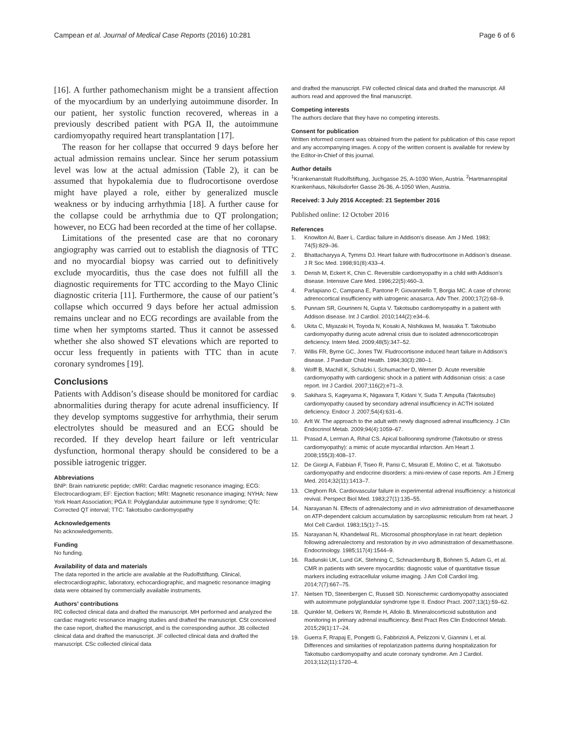Campean et al. Journal of Medical Case Reports (2016) 10:281 Page 6 of 6
[16]. A further pathomechanism might be a transient affection of the myocardium by an underlying autoimmune disorder. In our patient, her systolic function recovered, whereas in a previously described patient with PGA II, the autoimmune cardiomyopathy required heart transplantation [17].
The reason for her collapse that occurred 9 days before her actual admission remains unclear. Since her serum potassium level was low at the actual admission (Table 2), it can be assumed that hypokalemia due to fludrocortisone overdose might have played a role, either by generalized muscle weakness or by inducing arrhythmia [18]. A further cause for the collapse could be arrhythmia due to QT prolongation; however, no ECG had been recorded at the time of her collapse.
Limitations of the presented case are that no coronary angiography was carried out to establish the diagnosis of TTC and no myocardial biopsy was carried out to definitively exclude myocarditis, thus the case does not fulfill all the diagnostic requirements for TTC according to the Mayo Clinic diagnostic criteria [11]. Furthermore, the cause of our patient’s collapse which occurred 9 days before her actual admission remains unclear and no ECG recordings are available from the time when her symptoms started. Thus it cannot be assessed whether she also showed ST elevations which are reported to occur less frequently in patients with TTC than in acute coronary syndromes [19].
Conclusions
Patients with Addison’s disease should be monitored for cardiac abnormalities during therapy for acute adrenal insufficiency. If they develop symptoms suggestive for arrhythmia, their serum electrolytes should be measured and an ECG should be recorded. If they develop heart failure or left ventricular dysfunction, hormonal therapy should be considered to be a possible iatrogenic trigger.
Abbreviations
BNP: Brain natriuretic peptide; cMRI: Cardiac magnetic resonance imaging; ECG: Electrocardiogram; EF: Ejection fraction; MRI: Magnetic resonance imaging; NYHA: New York Heart Association; PGA II: Polyglandular autoimmune type II syndrome; QTc: Corrected QT interval; TTC: Takotsubo cardiomyopathy
Acknowledgements
No acknowledgements.
Funding
No funding.
Availability of data and materials
The data reported in the article are available at the Rudolfstiftung. Clinical, electrocardiographic, laboratory, echocardiographic, and magnetic resonance imaging data were obtained by commercially available instruments.
Authors’ contributions
RC collected clinical data and drafted the manuscript. MH performed and analyzed the cardiac magnetic resonance imaging studies and drafted the manuscript. CSt conceived the case report, drafted the manuscript, and is the corresponding author. JB collected clinical data and drafted the manuscript. JF collected clinical data and drafted the manuscript. CSc collected clinical data
and drafted the manuscript. FW collected clinical data and drafted the manuscript. All authors read and approved the final manuscript.
Competing interests
The authors declare that they have no competing interests.
Consent for publication
Written informed consent was obtained from the patient for publication of this case report and any accompanying images. A copy of the written consent is available for review by the Editor-in-Chief of this journal.
Author details
<sup>1</sup> Krankenanstalt Rudolfstiftung, Juchgasse 25, A-1030 Wien, Austria. <sup>2</sup>Hartmannspital Krankenhaus, Nikolsdorfer Gasse 26-36, A-1050 Wien, Austria.
Received: 3 July 2016 Accepted: 21 September 2016
Published online: 12 October 2016
References
1. Knowlton AI, Baer L. Cardiac failure in Addison’s disease. Am J Med. 1983; 74(5):829–36.
2. Bhattacharyya A, Tymms DJ. Heart failure with fludrocortisone in Addison’s disease. J R Soc Med. 1998;91(8):433–4.
3. Derish M, Eckert K, Chin C. Reversible cardiomyopathy in a child with Addison’s disease. Intensive Care Med. 1996;22(5):460–3.
4. Parlapiano C, Campana E, Pantone P, Giovanniello T, Borgia MC. A case of chronic adrenocortical insufficiency with iatrogenic anasarca. Adv Ther. 2000;17(2):68–9.
5. Punnam SR, Gourineni N, Gupta V. Takotsubo cardiomyopathy in a patient with Addison disease. Int J Cardiol. 2010;144(2):e34–6.
6. Ukita C, Miyazaki H, Toyoda N, Kosaki A, Nishikawa M, Iwasaka T. Takotsubo cardiomyopathy during acute adrenal crisis due to isolated adrenocorticotropin deficiency. Intern Med. 2009;48(5):347–52.
7. Willis FR, Byrne GC, Jones TW. Fludrocortisone induced heart failure in Addison’s disease. J Paediatr Child Health. 1994;30(3):280–1.
8. Wolff B, Machill K, Schulzki I, Schumacher D, Werner D. Acute reversible cardiomyopathy with cardiogenic shock in a patient with Addisonian crisis: a case report. Int J Cardiol. 2007;116(2):e71–3.
9. Sakihara S, Kageyama K, Nigawara T, Kidani Y, Suda T. Ampulla (Takotsubo) cardiomyopathy caused by secondary adrenal insufficiency in ACTH isolated deficiency. Endocr J. 2007;54(4):631–6.
10. Arlt W. The approach to the adult with newly diagnosed adrenal insufficiency. J Clin Endocrinol Metab. 2009;94(4):1059–67.
11. Prasad A, Lerman A, Rihal CS. Apical ballooning syndrome (Takotsubo or stress cardiomyopathy): a mimic of acute myocardial infarction. Am Heart J. 2008;155(3):408–17.
12. De Giorgi A, Fabbian F, Tiseo R, Parisi C, Misurati E, Molino C, et al. Takotsubo cardiomyopathy and endocrine disorders: a mini-review of case reports. Am J Emerg Med. 2014;32(11):1413–7.
13. Cleghorn RA. Cardiovascular failure in experimental adrenal insufficiency: a historical revival. Perspect Biol Med. 1983;27(1):135–55.
14. Narayanan N. Effects of adrenalectomy and in vivo administration of dexamethasone on ATP-dependent calcium accumulation by sarcoplasmic reticulum from rat heart. J Mol Cell Cardiol. 1983;15(1):7–15.
15. Narayanan N, Khandelwal RL. Microsomal phosphorylase in rat heart: depletion following adrenalectomy and restoration by in vivo administration of dexamethasone. Endocrinology. 1985;117(4):1544–9.
16. Radunski UK, Lund GK, Stehning C, Schnackenburg B, Bohnen S, Adam G, et al. CMR in patients with severe myocarditis: diagnostic value of quantitative tissue markers including extracellular volume imaging. J Am Coll Cardiol Img. 2014;7(7):667–75.
17. Nielsen TD, Steenbergen C, Russell SD. Nonischemic cardiomyopathy associated with autoimmune polyglandular syndrome type II. Endocr Pract. 2007;13(1):59–62.
18. Quinkler M, Oelkers W, Remde H, Allolio B. Mineralocorticoid substitution and monitoring in primary adrenal insufficiency. Best Pract Res Clin Endocrinol Metab. 2015;29(1):17–24.
19. Guerra F, Rrapaj E, Pongetti G, Fabbrizioli A, Pelizzoni V, Giannini I, et al. Differences and similarities of repolarization patterns during hospitalization for Takotsubo cardiomyopathy and acute coronary syndrome. Am J Cardiol. 2013;112(11):1720–4.